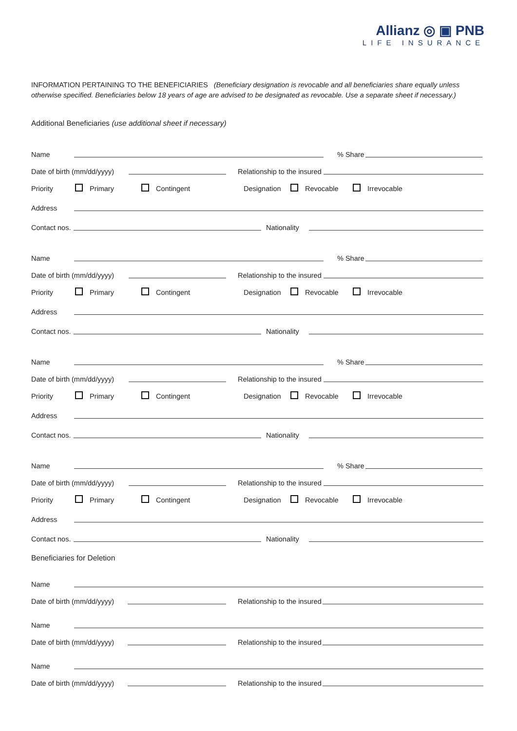Allianz ◎ ▣ PNB
LIFE INSURANCE
INFORMATION PERTAINING TO THE BENEFICIARIES (Beneficiary designation is revocable and all beneficiaries share equally unless otherwise specified. Beneficiaries below 18 years of age are advised to be designated as revocable. Use a separate sheet if necessary.)
Additional Beneficiaries (use additional sheet if necessary)
Name % Share
Date of birth (mm/dd/yyyy) Relationship to the insured
Priority Primary Contingent Designation Revocable Irrevocable
Address
Contact nos. Nationality
Name % Share
Date of birth (mm/dd/yyyy) Relationship to the insured
Priority Primary Contingent Designation Revocable Irrevocable
Address
Contact nos. Nationality
Name % Share
Date of birth (mm/dd/yyyy) Relationship to the insured
Priority Primary Contingent Designation Revocable Irrevocable
Address
Contact nos. Nationality
Name % Share
Date of birth (mm/dd/yyyy) Relationship to the insured
Priority Primary Contingent Designation Revocable Irrevocable
Address
Contact nos. Nationality
Beneficiaries for Deletion
Name
Date of birth (mm/dd/yyyy) Relationship to the insured
Name
Date of birth (mm/dd/yyyy) Relationship to the insured
Name
Date of birth (mm/dd/yyyy) Relationship to the insured